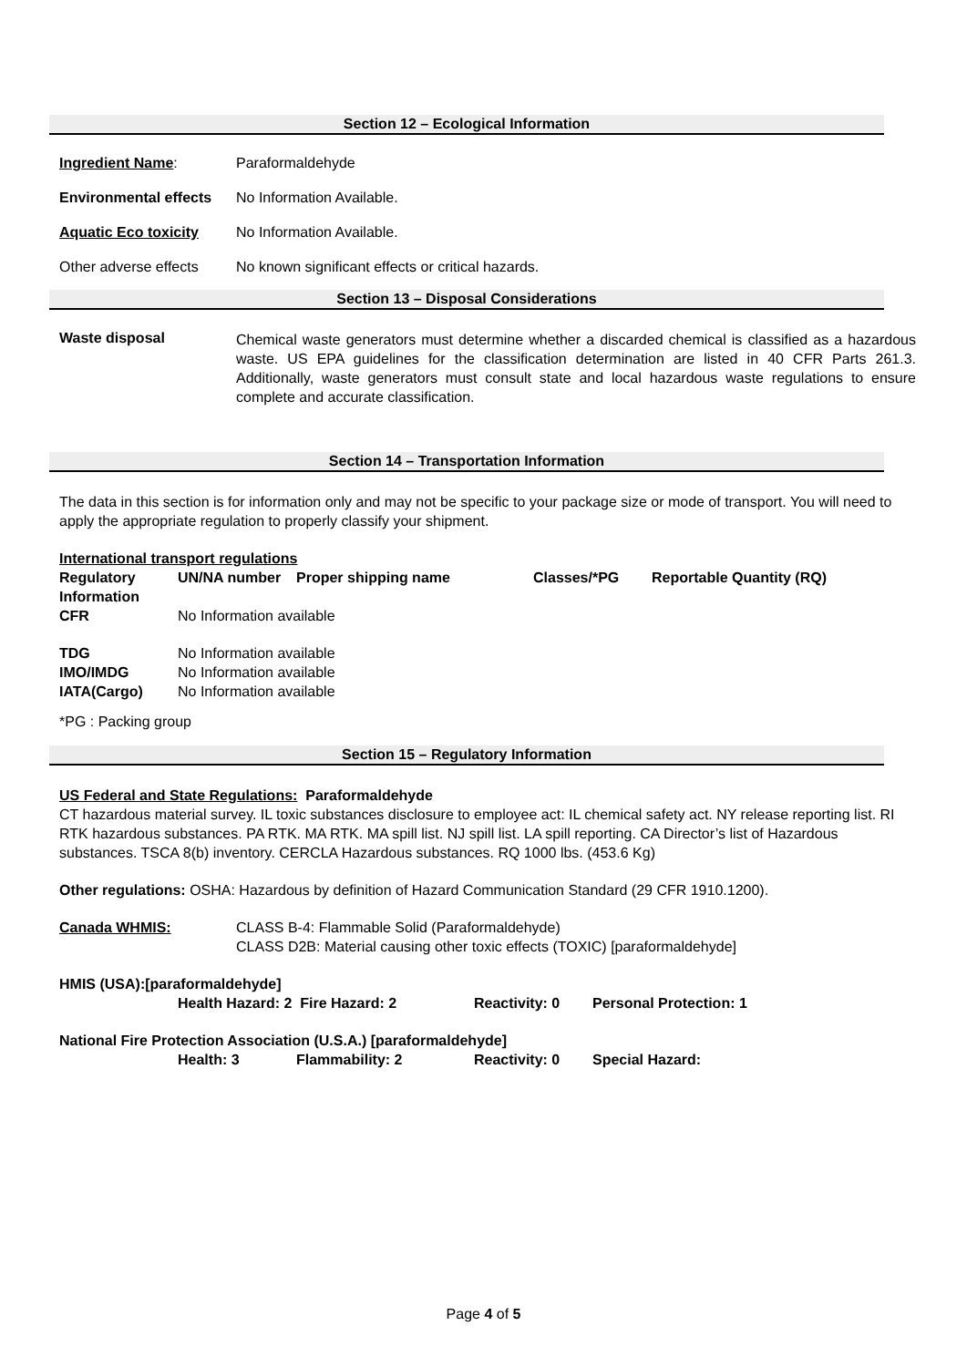Section 12 – Ecological Information
Ingredient Name: Paraformaldehyde
Environmental effects
No Information Available.
Aquatic Eco toxicity No Information Available.
Other adverse effects
No known significant effects or critical hazards.
Section 13 – Disposal Considerations
Waste disposal
Chemical waste generators must determine whether a discarded chemical is classified as a hazardous waste. US EPA guidelines for the classification determination are listed in 40 CFR Parts 261.3. Additionally, waste generators must consult state and local hazardous waste regulations to ensure complete and accurate classification.
Section 14 – Transportation Information
The data in this section is for information only and may not be specific to your package size or mode of transport. You will need to apply the appropriate regulation to properly classify your shipment.
International transport regulations
| Regulatory Information | UN/NA number | Proper shipping name | Classes/*PG | Reportable Quantity (RQ) |
| CFR | No Information available | | | |
| TDG | No Information available | | | |
| IMO/IMDG | No Information available | | | |
| IATA(Cargo) | No Information available | | | |
*PG : Packing group
Section 15 – Regulatory Information
US Federal and State Regulations: Paraformaldehyde
CT hazardous material survey. IL toxic substances disclosure to employee act: IL chemical safety act. NY release reporting list. RI RTK hazardous substances. PA RTK. MA RTK. MA spill list. NJ spill list. LA spill reporting. CA Director’s list of Hazardous substances. TSCA 8(b) inventory. CERCLA Hazardous substances. RQ 1000 lbs. (453.6 Kg)
Other regulations: OSHA: Hazardous by definition of Hazard Communication Standard (29 CFR 1910.1200).
Canada WHMIS: CLASS B-4: Flammable Solid (Paraformaldehyde)
CLASS D2B: Material causing other toxic effects (TOXIC) [paraformaldehyde]
HMIS (USA):[paraformaldehyde]
| Health Hazard: 2 Fire Hazard: 2 | Reactivity: 0 | Personal Protection: 1 |
National Fire Protection Association (U.S.A.) [paraformaldehyde]
| Health: 3 | Flammability: 2 | Reactivity: 0 | Special Hazard: |
Page 4 of 5